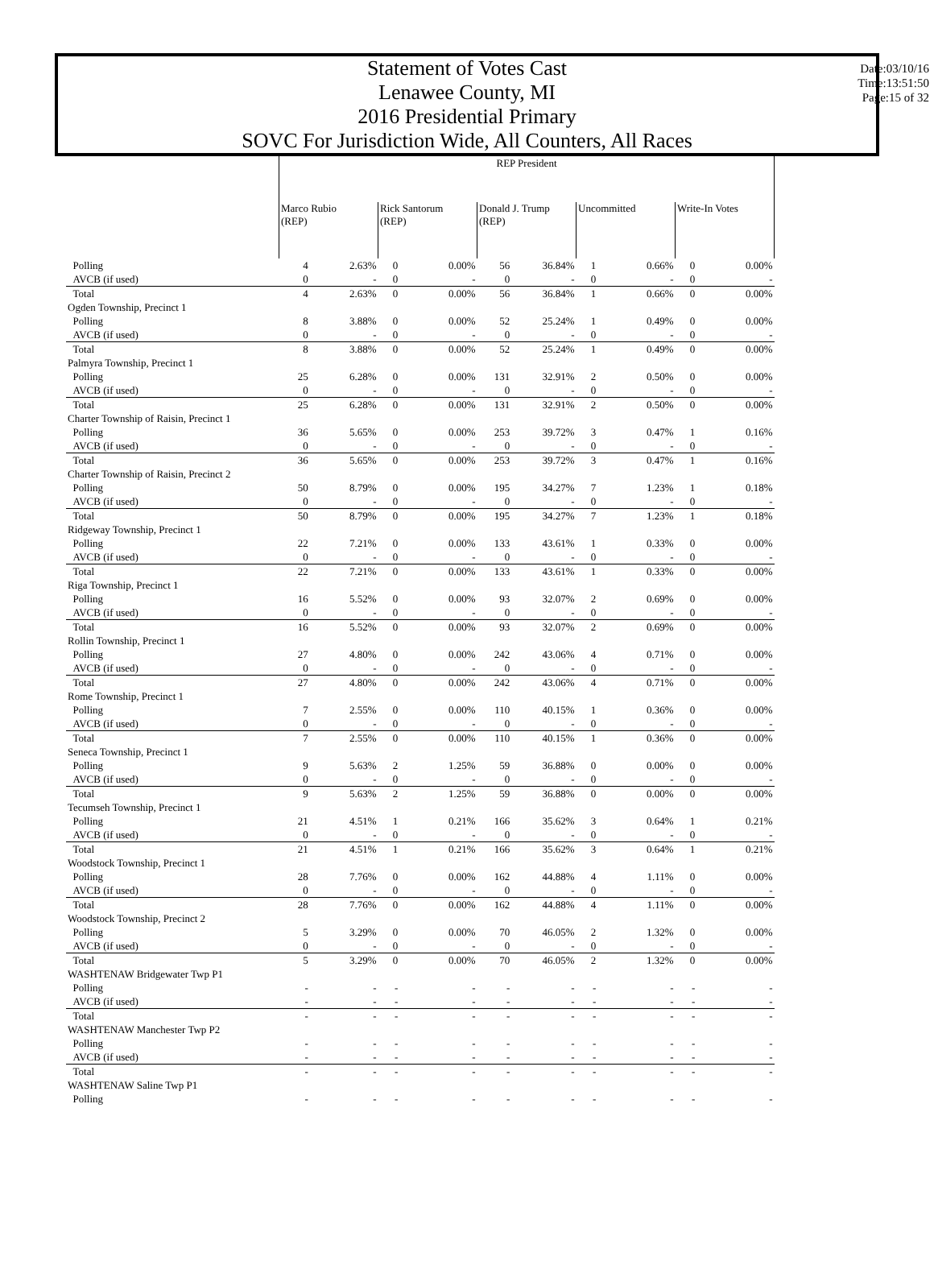Statement of Votes Cast
Lenawee County, MI
2016 Presidential Primary
SOVC For Jurisdiction Wide, All Counters, All Races
Date:03/10/16
Time:13:51:50
Page:15 of 32
| | REP President | | | | | | | | | |
| | Marco Rubio (REP) | | Rick Santorum (REP) | | Donald J. Trump (REP) | | Uncommitted | | Write-In Votes | |
| Polling | 4 | 2.63% | 0 | 0.00% | 56 | 36.84% | 1 | 0.66% | 0 | 0.00% |
| AVCB (if used) | 0 | - | 0 | - | 0 | - | 0 | - | 0 | - |
| Total | 4 | 2.63% | 0 | 0.00% | 56 | 36.84% | 1 | 0.66% | 0 | 0.00% |
| Ogden Township, Precinct 1 | | | | | | | | | | |
| Polling | 8 | 3.88% | 0 | 0.00% | 52 | 25.24% | 1 | 0.49% | 0 | 0.00% |
| AVCB (if used) | 0 | - | 0 | - | 0 | - | 0 | - | 0 | - |
| Total | 8 | 3.88% | 0 | 0.00% | 52 | 25.24% | 1 | 0.49% | 0 | 0.00% |
| Palmyra Township, Precinct 1 | | | | | | | | | | |
| Polling | 25 | 6.28% | 0 | 0.00% | 131 | 32.91% | 2 | 0.50% | 0 | 0.00% |
| AVCB (if used) | 0 | - | 0 | - | 0 | - | 0 | - | 0 | - |
| Total | 25 | 6.28% | 0 | 0.00% | 131 | 32.91% | 2 | 0.50% | 0 | 0.00% |
| Charter Township of Raisin, Precinct 1 | | | | | | | | | | |
| Polling | 36 | 5.65% | 0 | 0.00% | 253 | 39.72% | 3 | 0.47% | 1 | 0.16% |
| AVCB (if used) | 0 | - | 0 | - | 0 | - | 0 | - | 0 | - |
| Total | 36 | 5.65% | 0 | 0.00% | 253 | 39.72% | 3 | 0.47% | 1 | 0.16% |
| Charter Township of Raisin, Precinct 2 | | | | | | | | | | |
| Polling | 50 | 8.79% | 0 | 0.00% | 195 | 34.27% | 7 | 1.23% | 1 | 0.18% |
| AVCB (if used) | 0 | - | 0 | - | 0 | - | 0 | - | 0 | - |
| Total | 50 | 8.79% | 0 | 0.00% | 195 | 34.27% | 7 | 1.23% | 1 | 0.18% |
| Ridgeway Township, Precinct 1 | | | | | | | | | | |
| Polling | 22 | 7.21% | 0 | 0.00% | 133 | 43.61% | 1 | 0.33% | 0 | 0.00% |
| AVCB (if used) | 0 | - | 0 | - | 0 | - | 0 | - | 0 | - |
| Total | 22 | 7.21% | 0 | 0.00% | 133 | 43.61% | 1 | 0.33% | 0 | 0.00% |
| Riga Township, Precinct 1 | | | | | | | | | | |
| Polling | 16 | 5.52% | 0 | 0.00% | 93 | 32.07% | 2 | 0.69% | 0 | 0.00% |
| AVCB (if used) | 0 | - | 0 | - | 0 | - | 0 | - | 0 | - |
| Total | 16 | 5.52% | 0 | 0.00% | 93 | 32.07% | 2 | 0.69% | 0 | 0.00% |
| Rollin Township, Precinct 1 | | | | | | | | | | |
| Polling | 27 | 4.80% | 0 | 0.00% | 242 | 43.06% | 4 | 0.71% | 0 | 0.00% |
| AVCB (if used) | 0 | - | 0 | - | 0 | - | 0 | - | 0 | - |
| Total | 27 | 4.80% | 0 | 0.00% | 242 | 43.06% | 4 | 0.71% | 0 | 0.00% |
| Rome Township, Precinct 1 | | | | | | | | | | |
| Polling | 7 | 2.55% | 0 | 0.00% | 110 | 40.15% | 1 | 0.36% | 0 | 0.00% |
| AVCB (if used) | 0 | - | 0 | - | 0 | - | 0 | - | 0 | - |
| Total | 7 | 2.55% | 0 | 0.00% | 110 | 40.15% | 1 | 0.36% | 0 | 0.00% |
| Seneca Township, Precinct 1 | | | | | | | | | | |
| Polling | 9 | 5.63% | 2 | 1.25% | 59 | 36.88% | 0 | 0.00% | 0 | 0.00% |
| AVCB (if used) | 0 | - | 0 | - | 0 | - | 0 | - | 0 | - |
| Total | 9 | 5.63% | 2 | 1.25% | 59 | 36.88% | 0 | 0.00% | 0 | 0.00% |
| Tecumseh Township, Precinct 1 | | | | | | | | | | |
| Polling | 21 | 4.51% | 1 | 0.21% | 166 | 35.62% | 3 | 0.64% | 1 | 0.21% |
| AVCB (if used) | 0 | - | 0 | - | 0 | - | 0 | - | 0 | - |
| Total | 21 | 4.51% | 1 | 0.21% | 166 | 35.62% | 3 | 0.64% | 1 | 0.21% |
| Woodstock Township, Precinct 1 | | | | | | | | | | |
| Polling | 28 | 7.76% | 0 | 0.00% | 162 | 44.88% | 4 | 1.11% | 0 | 0.00% |
| AVCB (if used) | 0 | - | 0 | - | 0 | - | 0 | - | 0 | - |
| Total | 28 | 7.76% | 0 | 0.00% | 162 | 44.88% | 4 | 1.11% | 0 | 0.00% |
| Woodstock Township, Precinct 2 | | | | | | | | | | |
| Polling | 5 | 3.29% | 0 | 0.00% | 70 | 46.05% | 2 | 1.32% | 0 | 0.00% |
| AVCB (if used) | 0 | - | 0 | - | 0 | - | 0 | - | 0 | - |
| Total | 5 | 3.29% | 0 | 0.00% | 70 | 46.05% | 2 | 1.32% | 0 | 0.00% |
| WASHTENAW Bridgewater Twp P1 | | | | | | | | | | |
| Polling | - | - | - | - | - | - | - | - | - | - |
| AVCB (if used) | - | - | - | - | - | - | - | - | - | - |
| Total | - | - | - | - | - | - | - | - | - | - |
| WASHTENAW Manchester Twp P2 | | | | | | | | | | |
| Polling | - | - | - | - | - | - | - | - | - | - |
| AVCB (if used) | - | - | - | - | - | - | - | - | - | - |
| Total | - | - | - | - | - | - | - | - | - | - |
| WASHTENAW Saline Twp P1 | | | | | | | | | | |
| Polling | - | - | - | - | - | - | - | - | - | - |